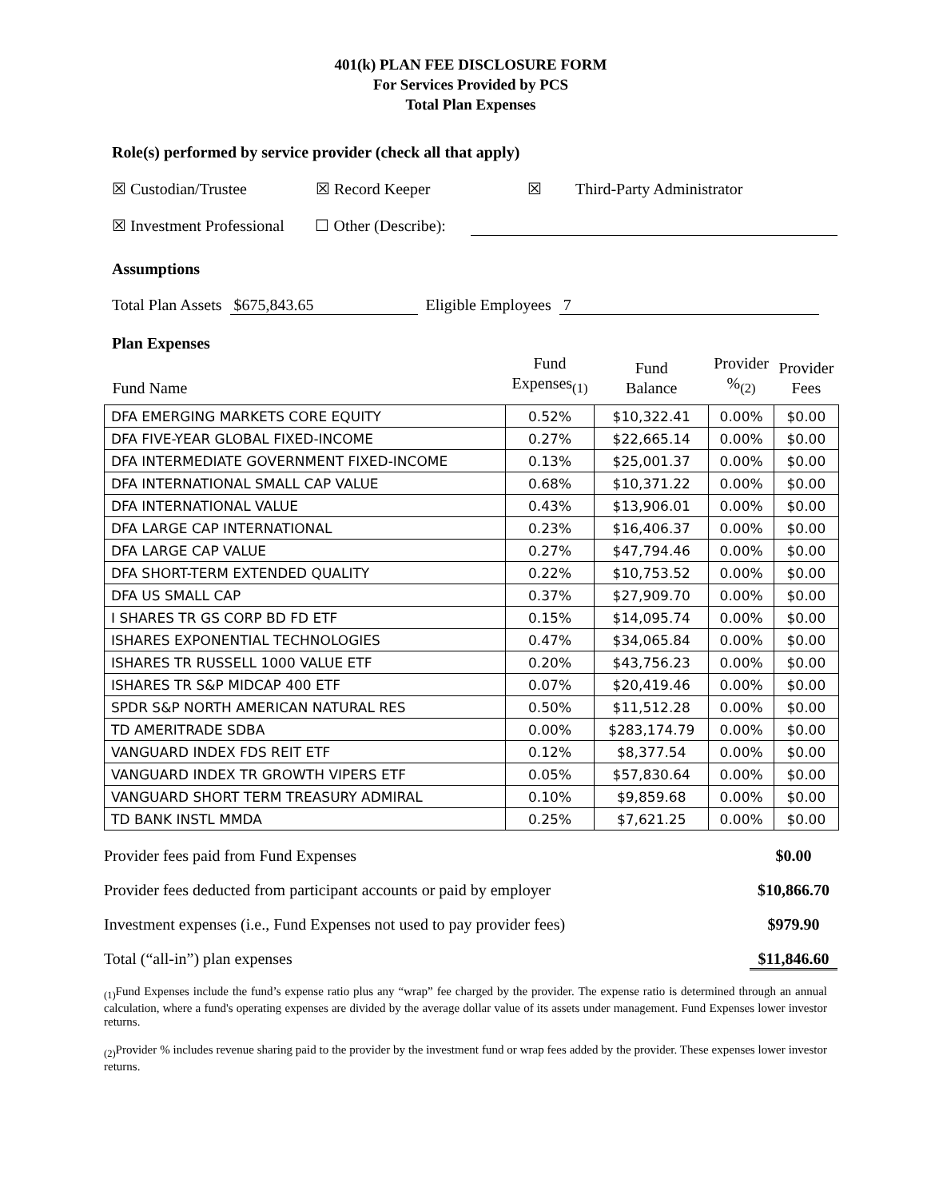401(k) PLAN FEE DISCLOSURE FORM
For Services Provided by PCS
Total Plan Expenses
Role(s) performed by service provider (check all that apply)
☒ Custodian/Trustee ☒ Record Keeper ☒ Third-Party Administrator
☒ Investment Professional ☐ Other (Describe):
Assumptions
Total Plan Assets $675,843.65 Eligible Employees 7
Plan Expenses
| Fund Name | Fund Expenses<sub>(1)</sub> | Fund Balance | Provider %<sub>(2)</sub> | Provider Fees |
| --- | --- | --- | --- | --- |
| DFA EMERGING MARKETS CORE EQUITY | 0.52% | $10,322.41 | 0.00% | $0.00 |
| DFA FIVE-YEAR GLOBAL FIXED-INCOME | 0.27% | $22,665.14 | 0.00% | $0.00 |
| DFA INTERMEDIATE GOVERNMENT FIXED-INCOME | 0.13% | $25,001.37 | 0.00% | $0.00 |
| DFA INTERNATIONAL SMALL CAP VALUE | 0.68% | $10,371.22 | 0.00% | $0.00 |
| DFA INTERNATIONAL VALUE | 0.43% | $13,906.01 | 0.00% | $0.00 |
| DFA LARGE CAP INTERNATIONAL | 0.23% | $16,406.37 | 0.00% | $0.00 |
| DFA LARGE CAP VALUE | 0.27% | $47,794.46 | 0.00% | $0.00 |
| DFA SHORT-TERM EXTENDED QUALITY | 0.22% | $10,753.52 | 0.00% | $0.00 |
| DFA US SMALL CAP | 0.37% | $27,909.70 | 0.00% | $0.00 |
| I SHARES TR GS CORP BD FD ETF | 0.15% | $14,095.74 | 0.00% | $0.00 |
| ISHARES EXPONENTIAL TECHNOLOGIES | 0.47% | $34,065.84 | 0.00% | $0.00 |
| ISHARES TR RUSSELL 1000 VALUE ETF | 0.20% | $43,756.23 | 0.00% | $0.00 |
| ISHARES TR S&P MIDCAP 400 ETF | 0.07% | $20,419.46 | 0.00% | $0.00 |
| SPDR S&P NORTH AMERICAN NATURAL RES | 0.50% | $11,512.28 | 0.00% | $0.00 |
| TD AMERITRADE SDBA | 0.00% | $283,174.79 | 0.00% | $0.00 |
| VANGUARD INDEX FDS REIT ETF | 0.12% | $8,377.54 | 0.00% | $0.00 |
| VANGUARD INDEX TR GROWTH VIPERS ETF | 0.05% | $57,830.64 | 0.00% | $0.00 |
| VANGUARD SHORT TERM TREASURY ADMIRAL | 0.10% | $9,859.68 | 0.00% | $0.00 |
| TD BANK INSTL MMDA | 0.25% | $7,621.25 | 0.00% | $0.00 |
Provider fees paid from Fund Expenses $0.00
Provider fees deducted from participant accounts or paid by employer $10,866.70
Investment expenses (i.e., Fund Expenses not used to pay provider fees) $979.90
Total (“all-in”) plan expenses $11,846.60
<sub>(1)</sub>Fund Expenses include the fund’s expense ratio plus any “wrap” fee charged by the provider. The expense ratio is determined through an annual calculation, where a fund's operating expenses are divided by the average dollar value of its assets under management. Fund Expenses lower investor returns.
<sub>(2)</sub>Provider % includes revenue sharing paid to the provider by the investment fund or wrap fees added by the provider. These expenses lower investor returns.